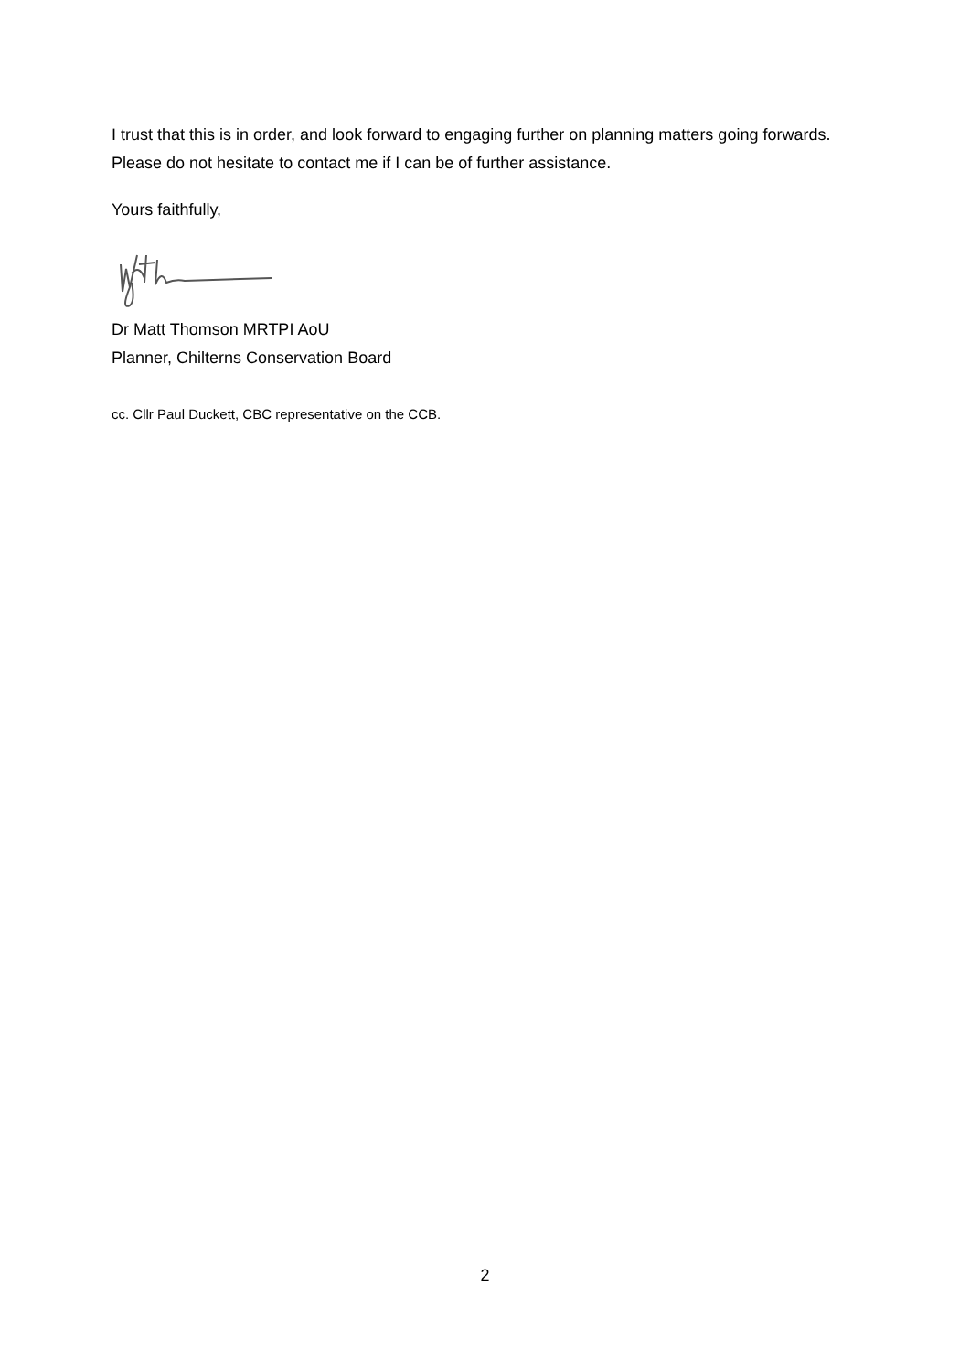I trust that this is in order, and look forward to engaging further on planning matters going forwards. Please do not hesitate to contact me if I can be of further assistance.
Yours faithfully,
Dr Matt Thomson MRTPI AoU
Planner, Chilterns Conservation Board
cc. Cllr Paul Duckett, CBC representative on the CCB.
2